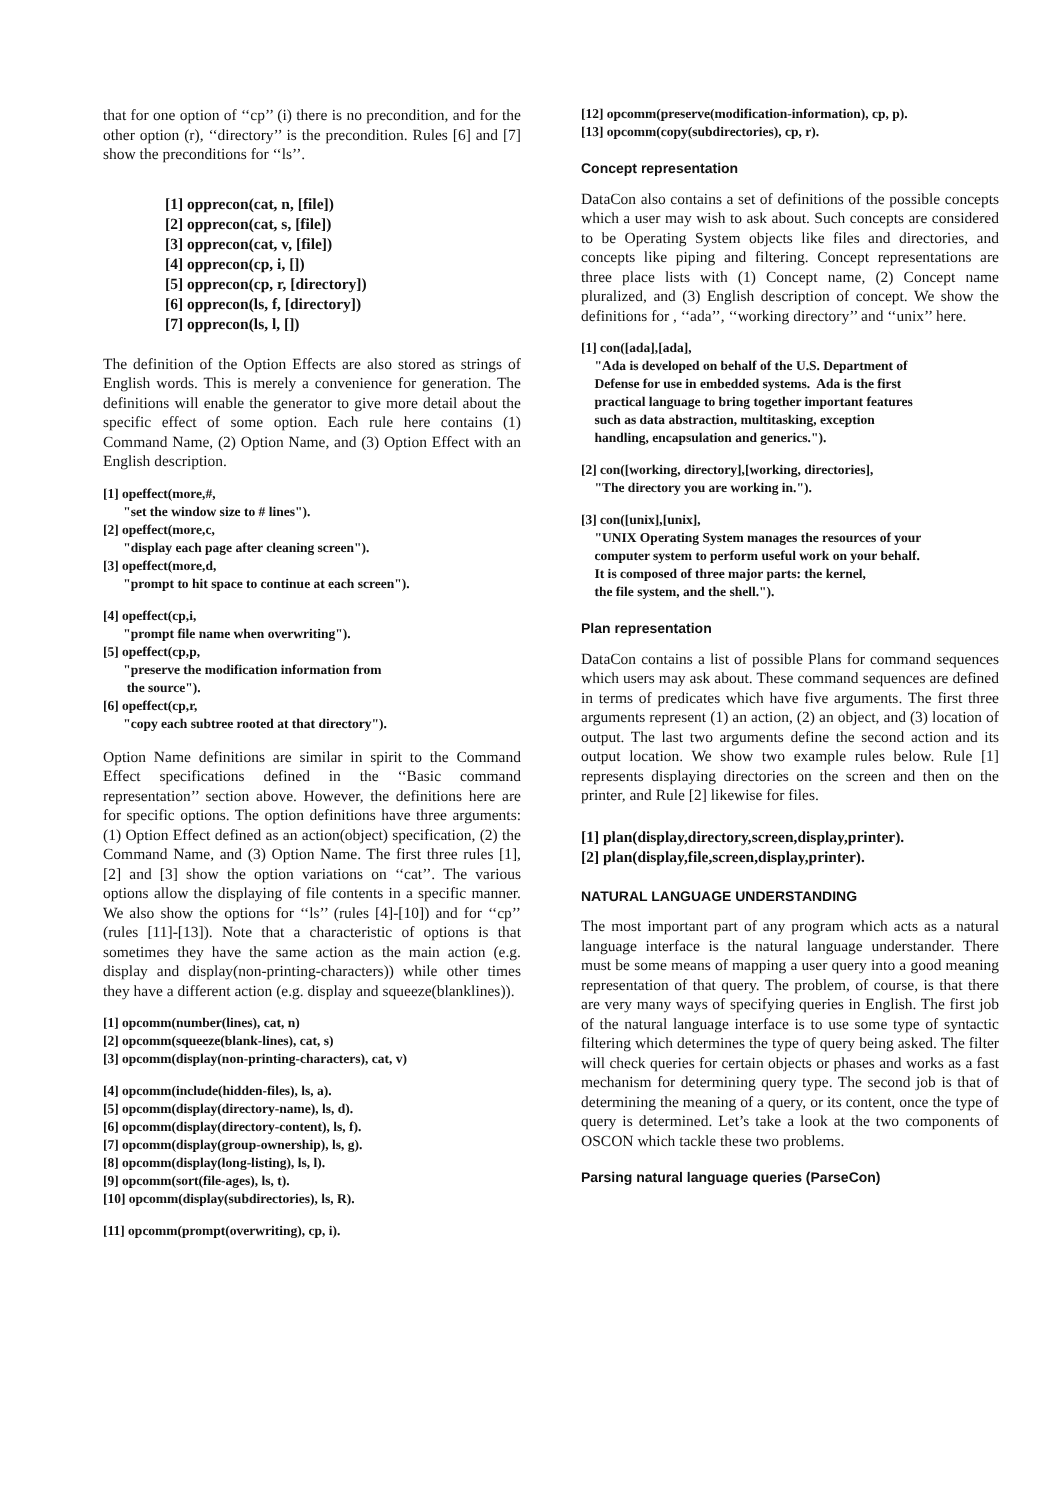that for one option of ‘‘cp’’ (i) there is no precondition, and for the other option (r), ‘‘directory’’ is the precondition. Rules [6] and [7] show the preconditions for ‘‘ls’’.
[1] opprecon(cat, n, [file])
[2] opprecon(cat, s, [file])
[3] opprecon(cat, v, [file])
[4] opprecon(cp, i, [])
[5] opprecon(cp, r, [directory])
[6] opprecon(ls, f, [directory])
[7] opprecon(ls, l, [])
The definition of the Option Effects are also stored as strings of English words. This is merely a convenience for generation. The definitions will enable the generator to give more detail about the specific effect of some option. Each rule here contains (1) Command Name, (2) Option Name, and (3) Option Effect with an English description.
[1] opeffect(more,#, "set the window size to # lines"). [2] opeffect(more,c, "display each page after cleaning screen"). [3] opeffect(more,d, "prompt to hit space to continue at each screen").
[4] opeffect(cp,i, "prompt file name when overwriting"). [5] opeffect(cp,p, "preserve the modification information from the source"). [6] opeffect(cp,r, "copy each subtree rooted at that directory").
Option Name definitions are similar in spirit to the Command Effect specifications defined in the ‘‘Basic command representation’’ section above. However, the definitions here are for specific options. The option definitions have three arguments: (1) Option Effect defined as an action(object) specification, (2) the Command Name, and (3) Option Name. The first three rules [1],[2] and [3] show the option variations on ‘‘cat’’. The various options allow the displaying of file contents in a specific manner. We also show the options for ‘‘ls’’ (rules [4]-[10]) and for ‘‘cp’’ (rules [11]-[13]). Note that a characteristic of options is that sometimes they have the same action as the main action (e.g. display and display(non-printing-characters)) while other times they have a different action (e.g. display and squeeze(blanklines)).
[1] opcomm(number(lines), cat, n) [2] opcomm(squeeze(blank-lines), cat, s) [3] opcomm(display(non-printing-characters), cat, v)
[4] opcomm(include(hidden-files), ls, a). [5] opcomm(display(directory-name), ls, d). [6] opcomm(display(directory-content), ls, f). [7] opcomm(display(group-ownership), ls, g). [8] opcomm(display(long-listing), ls, l). [9] opcomm(sort(file-ages), ls, t). [10] opcomm(display(subdirectories), ls, R).
[11] opcomm(prompt(overwriting), cp, i).
[12] opcomm(preserve(modification-information), cp, p). [13] opcomm(copy(subdirectories), cp, r).
Concept representation
DataCon also contains a set of definitions of the possible concepts which a user may wish to ask about. Such concepts are considered to be Operating System objects like files and directories, and concepts like piping and filtering. Concept representations are three place lists with (1) Concept name, (2) Concept name pluralized, and (3) English description of concept. We show the definitions for , ‘‘ada’’, ‘‘working directory’’ and ‘‘unix’’ here.
[1] con([ada],[ada], "Ada is developed on behalf of the U.S. Department of Defense for use in embedded systems. Ada is the first practical language to bring together important features such as data abstraction, multitasking, exception handling, encapsulation and generics.").
[2] con([working, directory],[working, directories], "The directory you are working in.").
[3] con([unix],[unix], "UNIX Operating System manages the resources of your computer system to perform useful work on your behalf. It is composed of three major parts: the kernel, the file system, and the shell.").
Plan representation
DataCon contains a list of possible Plans for command sequences which users may ask about. These command sequences are defined in terms of predicates which have five arguments. The first three arguments represent (1) an action, (2) an object, and (3) location of output. The last two arguments define the second action and its output location. We show two example rules below. Rule [1] represents displaying directories on the screen and then on the printer, and Rule [2] likewise for files.
[1] plan(display,directory,screen,display,printer).
[2] plan(display,file,screen,display,printer).
NATURAL LANGUAGE UNDERSTANDING
The most important part of any program which acts as a natural language interface is the natural language understander. There must be some means of mapping a user query into a good meaning representation of that query. The problem, of course, is that there are very many ways of specifying queries in English. The first job of the natural language interface is to use some type of syntactic filtering which determines the type of query being asked. The filter will check queries for certain objects or phases and works as a fast mechanism for determining query type. The second job is that of determining the meaning of a query, or its content, once the type of query is determined. Let’s take a look at the two components of OSCON which tackle these two problems.
Parsing natural language queries (ParseCon)